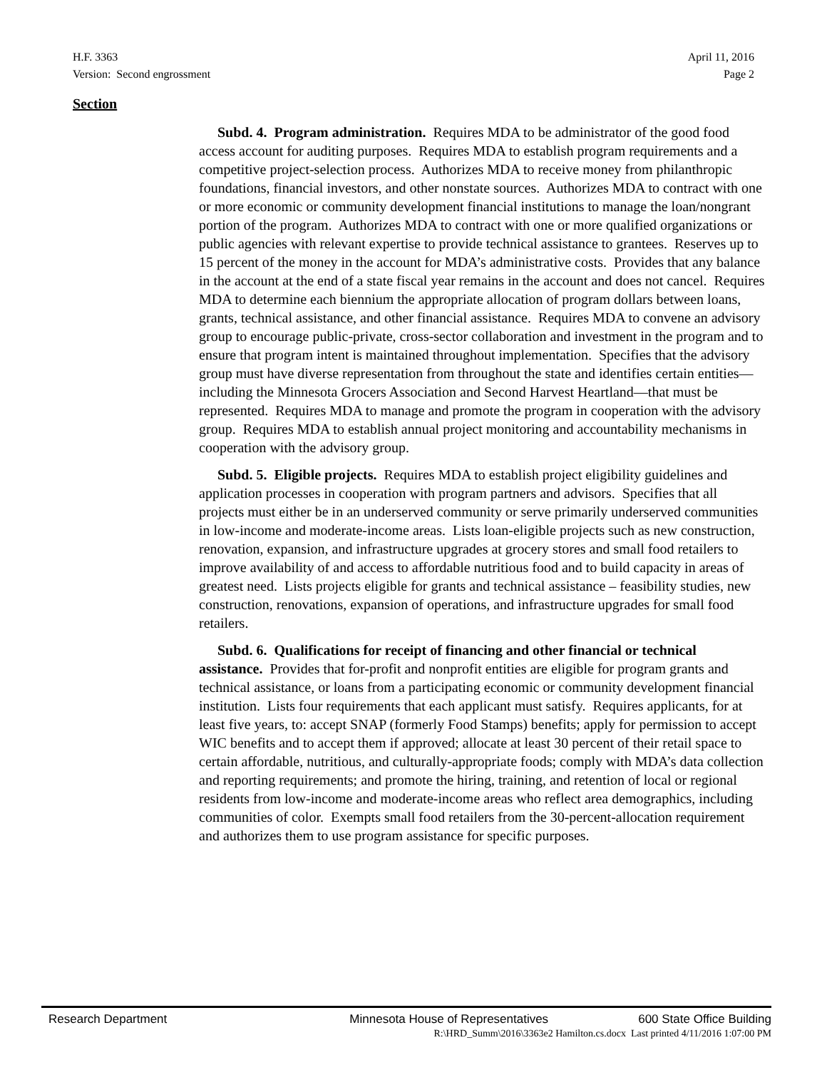H.F. 3363
Version: Second engrossment
April 11, 2016
Page 2
Section
Subd. 4. Program administration. Requires MDA to be administrator of the good food access account for auditing purposes. Requires MDA to establish program requirements and a competitive project-selection process. Authorizes MDA to receive money from philanthropic foundations, financial investors, and other nonstate sources. Authorizes MDA to contract with one or more economic or community development financial institutions to manage the loan/nongrant portion of the program. Authorizes MDA to contract with one or more qualified organizations or public agencies with relevant expertise to provide technical assistance to grantees. Reserves up to 15 percent of the money in the account for MDA’s administrative costs. Provides that any balance in the account at the end of a state fiscal year remains in the account and does not cancel. Requires MDA to determine each biennium the appropriate allocation of program dollars between loans, grants, technical assistance, and other financial assistance. Requires MDA to convene an advisory group to encourage public-private, cross-sector collaboration and investment in the program and to ensure that program intent is maintained throughout implementation. Specifies that the advisory group must have diverse representation from throughout the state and identifies certain entities—including the Minnesota Grocers Association and Second Harvest Heartland—that must be represented. Requires MDA to manage and promote the program in cooperation with the advisory group. Requires MDA to establish annual project monitoring and accountability mechanisms in cooperation with the advisory group.
Subd. 5. Eligible projects. Requires MDA to establish project eligibility guidelines and application processes in cooperation with program partners and advisors. Specifies that all projects must either be in an underserved community or serve primarily underserved communities in low-income and moderate-income areas. Lists loan-eligible projects such as new construction, renovation, expansion, and infrastructure upgrades at grocery stores and small food retailers to improve availability of and access to affordable nutritious food and to build capacity in areas of greatest need. Lists projects eligible for grants and technical assistance – feasibility studies, new construction, renovations, expansion of operations, and infrastructure upgrades for small food retailers.
Subd. 6. Qualifications for receipt of financing and other financial or technical assistance. Provides that for-profit and nonprofit entities are eligible for program grants and technical assistance, or loans from a participating economic or community development financial institution. Lists four requirements that each applicant must satisfy. Requires applicants, for at least five years, to: accept SNAP (formerly Food Stamps) benefits; apply for permission to accept WIC benefits and to accept them if approved; allocate at least 30 percent of their retail space to certain affordable, nutritious, and culturally-appropriate foods; comply with MDA’s data collection and reporting requirements; and promote the hiring, training, and retention of local or regional residents from low-income and moderate-income areas who reflect area demographics, including communities of color. Exempts small food retailers from the 30-percent-allocation requirement and authorizes them to use program assistance for specific purposes.
Research Department Minnesota House of Representatives 600 State Office Building
R:\HRD_Summ\2016\3363e2 Hamilton.cs.docx Last printed 4/11/2016 1:07:00 PM